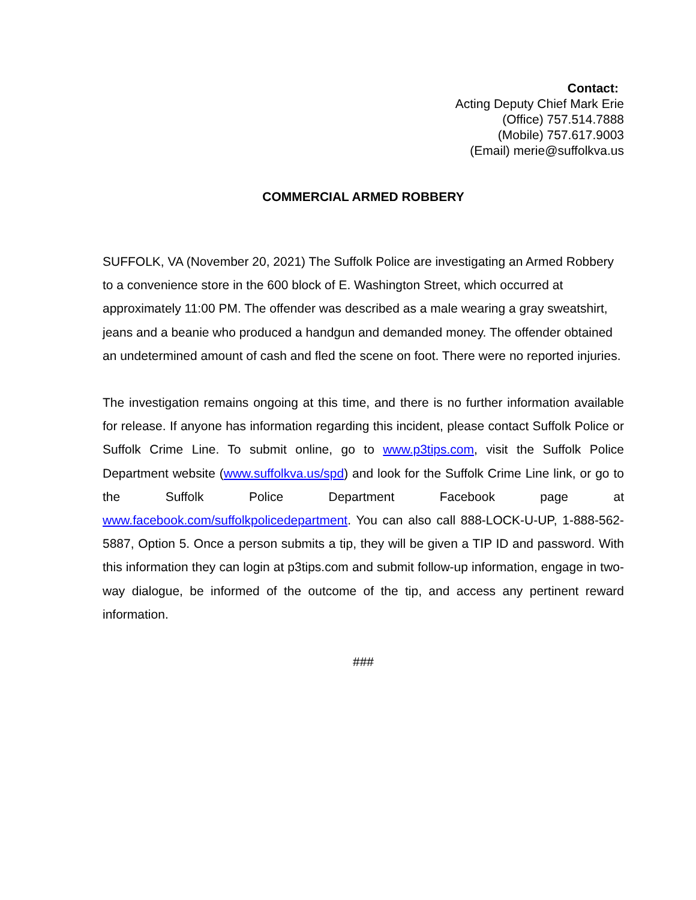Contact:
Acting Deputy Chief Mark Erie
(Office) 757.514.7888
(Mobile) 757.617.9003
(Email) merie@suffolkva.us
COMMERCIAL ARMED ROBBERY
SUFFOLK, VA (November 20, 2021) The Suffolk Police are investigating an Armed Robbery to a convenience store in the 600 block of E. Washington Street, which occurred at approximately 11:00 PM. The offender was described as a male wearing a gray sweatshirt, jeans and a beanie who produced a handgun and demanded money. The offender obtained an undetermined amount of cash and fled the scene on foot. There were no reported injuries.
The investigation remains ongoing at this time, and there is no further information available for release. If anyone has information regarding this incident, please contact Suffolk Police or Suffolk Crime Line. To submit online, go to www.p3tips.com, visit the Suffolk Police Department website (www.suffolkva.us/spd) and look for the Suffolk Crime Line link, or go to the Suffolk Police Department Facebook page at www.facebook.com/suffolkpolicedepartment. You can also call 888-LOCK-U-UP, 1-888-562-5887, Option 5. Once a person submits a tip, they will be given a TIP ID and password. With this information they can login at p3tips.com and submit follow-up information, engage in two-way dialogue, be informed of the outcome of the tip, and access any pertinent reward information.
###